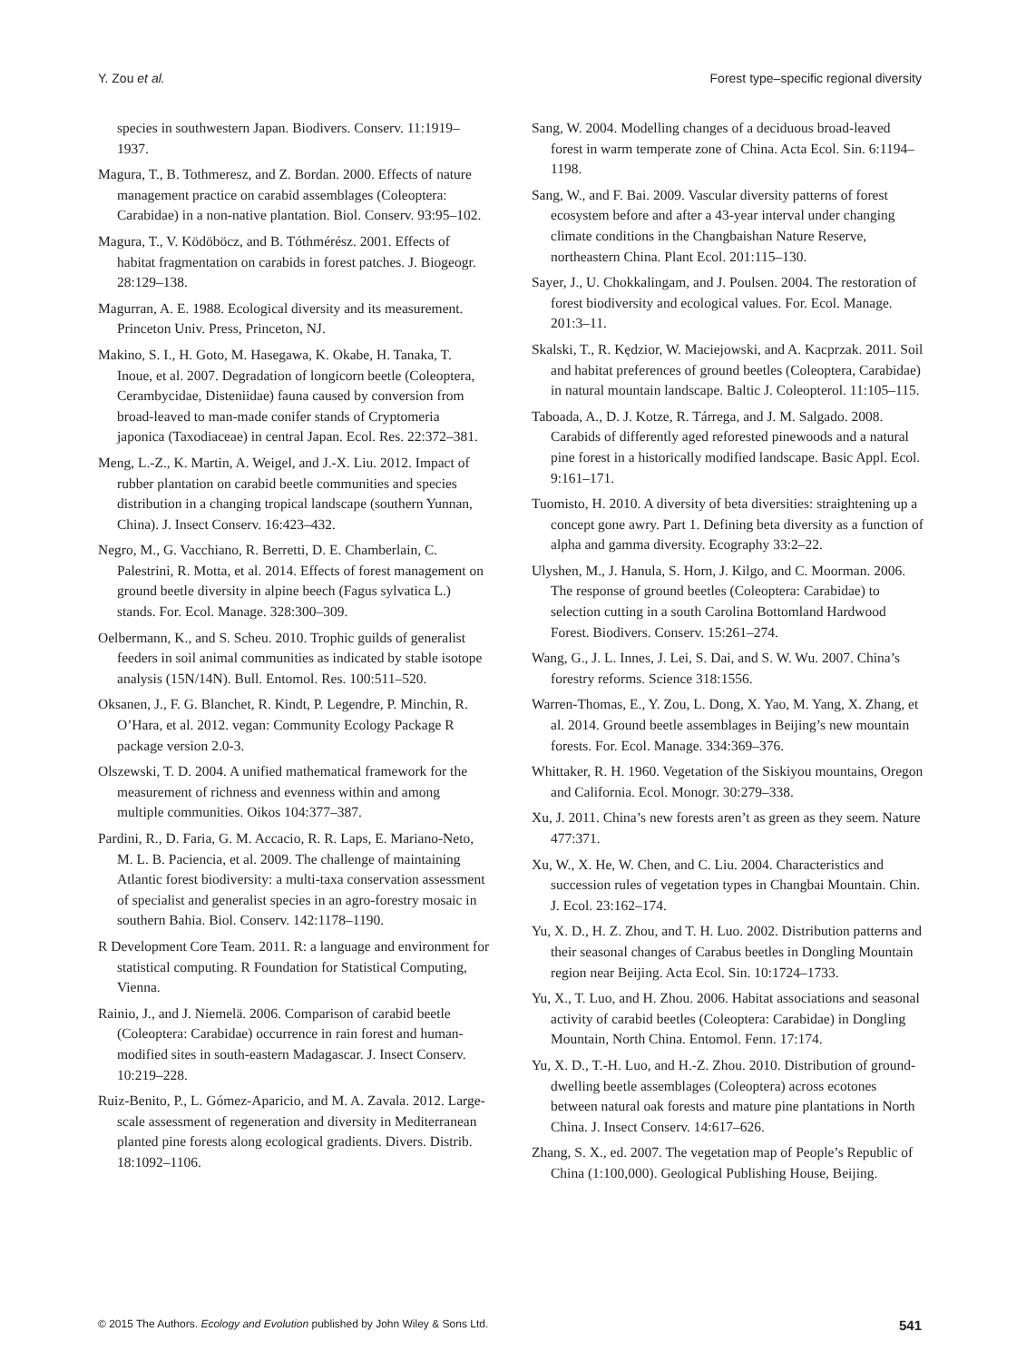Y. Zou et al. Forest type–specific regional diversity
species in southwestern Japan. Biodivers. Conserv. 11:1919–1937.
Magura, T., B. Tothmeresz, and Z. Bordan. 2000. Effects of nature management practice on carabid assemblages (Coleoptera: Carabidae) in a non-native plantation. Biol. Conserv. 93:95–102.
Magura, T., V. Ködöböcz, and B. Tóthmérész. 2001. Effects of habitat fragmentation on carabids in forest patches. J. Biogeogr. 28:129–138.
Magurran, A. E. 1988. Ecological diversity and its measurement. Princeton Univ. Press, Princeton, NJ.
Makino, S. I., H. Goto, M. Hasegawa, K. Okabe, H. Tanaka, T. Inoue, et al. 2007. Degradation of longicorn beetle (Coleoptera, Cerambycidae, Disteniidae) fauna caused by conversion from broad-leaved to man-made conifer stands of Cryptomeria japonica (Taxodiaceae) in central Japan. Ecol. Res. 22:372–381.
Meng, L.-Z., K. Martin, A. Weigel, and J.-X. Liu. 2012. Impact of rubber plantation on carabid beetle communities and species distribution in a changing tropical landscape (southern Yunnan, China). J. Insect Conserv. 16:423–432.
Negro, M., G. Vacchiano, R. Berretti, D. E. Chamberlain, C. Palestrini, R. Motta, et al. 2014. Effects of forest management on ground beetle diversity in alpine beech (Fagus sylvatica L.) stands. For. Ecol. Manage. 328:300–309.
Oelbermann, K., and S. Scheu. 2010. Trophic guilds of generalist feeders in soil animal communities as indicated by stable isotope analysis (15N/14N). Bull. Entomol. Res. 100:511–520.
Oksanen, J., F. G. Blanchet, R. Kindt, P. Legendre, P. Minchin, R. O’Hara, et al. 2012. vegan: Community Ecology Package R package version 2.0-3.
Olszewski, T. D. 2004. A unified mathematical framework for the measurement of richness and evenness within and among multiple communities. Oikos 104:377–387.
Pardini, R., D. Faria, G. M. Accacio, R. R. Laps, E. Mariano-Neto, M. L. B. Paciencia, et al. 2009. The challenge of maintaining Atlantic forest biodiversity: a multi-taxa conservation assessment of specialist and generalist species in an agro-forestry mosaic in southern Bahia. Biol. Conserv. 142:1178–1190.
R Development Core Team. 2011. R: a language and environment for statistical computing. R Foundation for Statistical Computing, Vienna.
Rainio, J., and J. Niemelä. 2006. Comparison of carabid beetle (Coleoptera: Carabidae) occurrence in rain forest and human-modified sites in south-eastern Madagascar. J. Insect Conserv. 10:219–228.
Ruiz-Benito, P., L. Gómez-Aparicio, and M. A. Zavala. 2012. Large-scale assessment of regeneration and diversity in Mediterranean planted pine forests along ecological gradients. Divers. Distrib. 18:1092–1106.
Sang, W. 2004. Modelling changes of a deciduous broad-leaved forest in warm temperate zone of China. Acta Ecol. Sin. 6:1194–1198.
Sang, W., and F. Bai. 2009. Vascular diversity patterns of forest ecosystem before and after a 43-year interval under changing climate conditions in the Changbaishan Nature Reserve, northeastern China. Plant Ecol. 201:115–130.
Sayer, J., U. Chokkalingam, and J. Poulsen. 2004. The restoration of forest biodiversity and ecological values. For. Ecol. Manage. 201:3–11.
Skalski, T., R. Kędzior, W. Maciejowski, and A. Kacprzak. 2011. Soil and habitat preferences of ground beetles (Coleoptera, Carabidae) in natural mountain landscape. Baltic J. Coleopterol. 11:105–115.
Taboada, A., D. J. Kotze, R. Tárrega, and J. M. Salgado. 2008. Carabids of differently aged reforested pinewoods and a natural pine forest in a historically modified landscape. Basic Appl. Ecol. 9:161–171.
Tuomisto, H. 2010. A diversity of beta diversities: straightening up a concept gone awry. Part 1. Defining beta diversity as a function of alpha and gamma diversity. Ecography 33:2–22.
Ulyshen, M., J. Hanula, S. Horn, J. Kilgo, and C. Moorman. 2006. The response of ground beetles (Coleoptera: Carabidae) to selection cutting in a south Carolina Bottomland Hardwood Forest. Biodivers. Conserv. 15:261–274.
Wang, G., J. L. Innes, J. Lei, S. Dai, and S. W. Wu. 2007. China’s forestry reforms. Science 318:1556.
Warren-Thomas, E., Y. Zou, L. Dong, X. Yao, M. Yang, X. Zhang, et al. 2014. Ground beetle assemblages in Beijing’s new mountain forests. For. Ecol. Manage. 334:369–376.
Whittaker, R. H. 1960. Vegetation of the Siskiyou mountains, Oregon and California. Ecol. Monogr. 30:279–338.
Xu, J. 2011. China’s new forests aren’t as green as they seem. Nature 477:371.
Xu, W., X. He, W. Chen, and C. Liu. 2004. Characteristics and succession rules of vegetation types in Changbai Mountain. Chin. J. Ecol. 23:162–174.
Yu, X. D., H. Z. Zhou, and T. H. Luo. 2002. Distribution patterns and their seasonal changes of Carabus beetles in Dongling Mountain region near Beijing. Acta Ecol. Sin. 10:1724–1733.
Yu, X., T. Luo, and H. Zhou. 2006. Habitat associations and seasonal activity of carabid beetles (Coleoptera: Carabidae) in Dongling Mountain, North China. Entomol. Fenn. 17:174.
Yu, X. D., T.-H. Luo, and H.-Z. Zhou. 2010. Distribution of ground-dwelling beetle assemblages (Coleoptera) across ecotones between natural oak forests and mature pine plantations in North China. J. Insect Conserv. 14:617–626.
Zhang, S. X., ed. 2007. The vegetation map of People’s Republic of China (1:100,000). Geological Publishing House, Beijing.
© 2015 The Authors. Ecology and Evolution published by John Wiley & Sons Ltd. 541